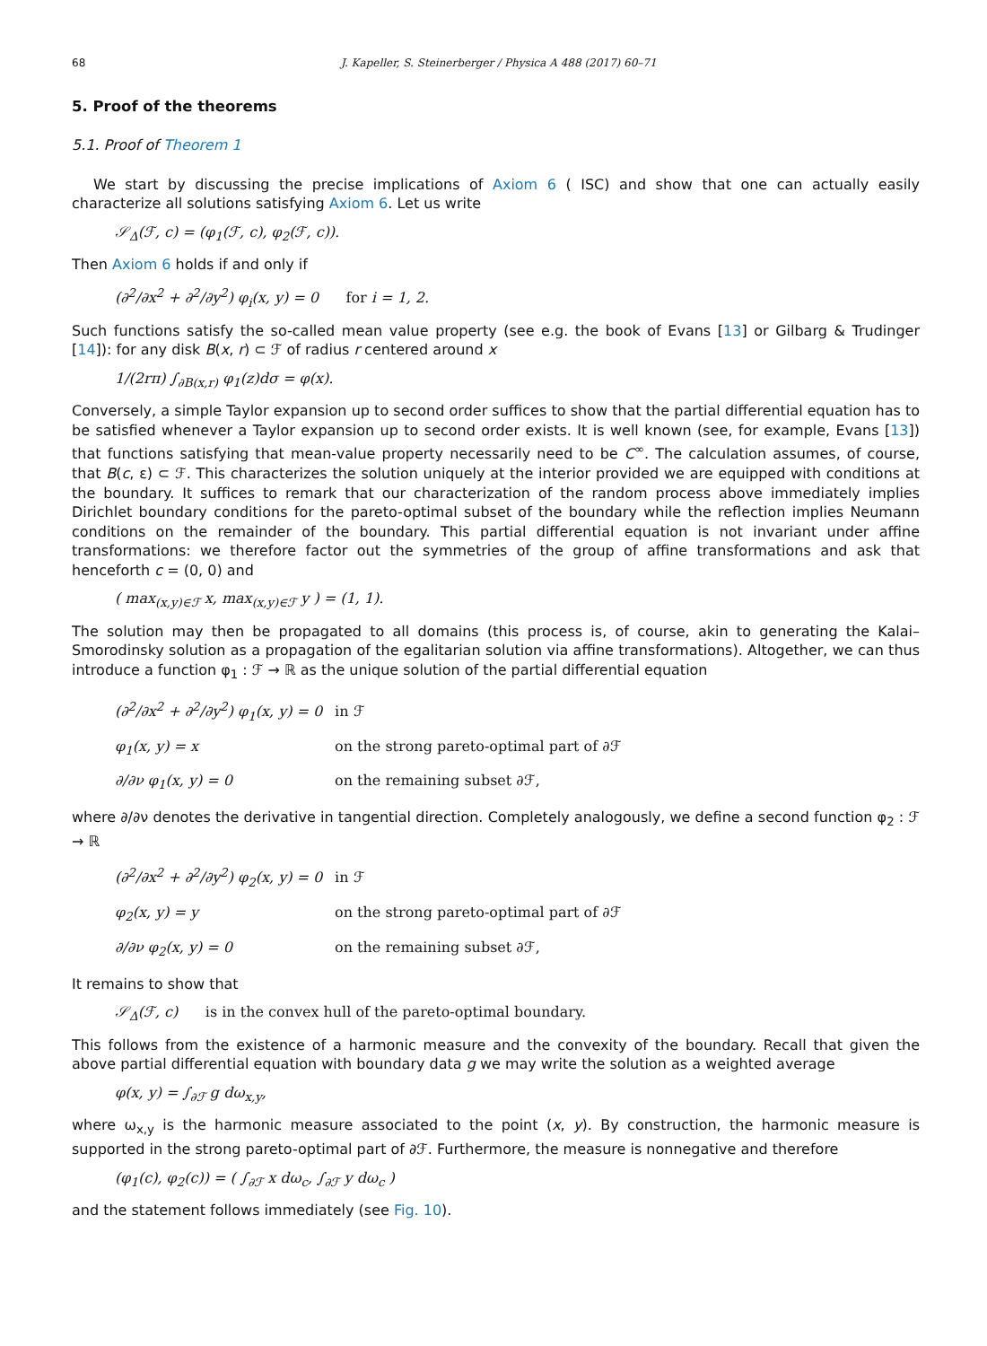68 J. Kapeller, S. Steinerberger / Physica A 488 (2017) 60–71
5. Proof of the theorems
5.1. Proof of Theorem 1
We start by discussing the precise implications of Axiom 6 ( ISC) and show that one can actually easily characterize all solutions satisfying Axiom 6. Let us write
𝒮<sub>Δ</sub>(ℱ, c) = (φ<sub>1</sub>(ℱ, c), φ<sub>2</sub>(ℱ, c)).
Then Axiom 6 holds if and only if
(∂<sup>2</sup>/∂x<sup>2</sup> + ∂<sup>2</sup>/∂y<sup>2</sup>) φ<sub>i</sub>(x, y) = 0 for i = 1, 2.
Such functions satisfy the so-called mean value property (see e.g. the book of Evans [13] or Gilbarg & Trudinger [14]): for any disk B(x, r) ⊂ ℱ of radius r centered around x
1/(2rπ) ∫<sub>∂B(x,r)</sub> φ<sub>1</sub>(z)dσ = φ(x).
Conversely, a simple Taylor expansion up to second order suffices to show that the partial differential equation has to be satisfied whenever a Taylor expansion up to second order exists. It is well known (see, for example, Evans [13]) that functions satisfying that mean-value property necessarily need to be C<sup>∞</sup>. The calculation assumes, of course, that B(c, ε) ⊂ ℱ. This characterizes the solution uniquely at the interior provided we are equipped with conditions at the boundary. It suffices to remark that our characterization of the random process above immediately implies Dirichlet boundary conditions for the pareto-optimal subset of the boundary while the reflection implies Neumann conditions on the remainder of the boundary. This partial differential equation is not invariant under affine transformations: we therefore factor out the symmetries of the group of affine transformations and ask that henceforth c = (0, 0) and
( max<sub>(x,y)∈ℱ</sub> x, max<sub>(x,y)∈ℱ</sub> y ) = (1, 1).
The solution may then be propagated to all domains (this process is, of course, akin to generating the Kalai–Smorodinsky solution as a propagation of the egalitarian solution via affine transformations). Altogether, we can thus introduce a function φ<sub>1</sub> : ℱ → ℝ as the unique solution of the partial differential equation
(∂<sup>2</sup>/∂x<sup>2</sup> + ∂<sup>2</sup>/∂y<sup>2</sup>) φ<sub>1</sub>(x, y) = 0 in ℱ
φ<sub>1</sub>(x, y) = x on the strong pareto-optimal part of ∂ℱ
∂/∂ν φ<sub>1</sub>(x, y) = 0 on the remaining subset ∂ℱ,
where ∂/∂ν denotes the derivative in tangential direction. Completely analogously, we define a second function φ<sub>2</sub> : ℱ → ℝ
(∂<sup>2</sup>/∂x<sup>2</sup> + ∂<sup>2</sup>/∂y<sup>2</sup>) φ<sub>2</sub>(x, y) = 0 in ℱ
φ<sub>2</sub>(x, y) = y on the strong pareto-optimal part of ∂ℱ
∂/∂ν φ<sub>2</sub>(x, y) = 0 on the remaining subset ∂ℱ,
It remains to show that
𝒮<sub>Δ</sub>(ℱ, c) is in the convex hull of the pareto-optimal boundary.
This follows from the existence of a harmonic measure and the convexity of the boundary. Recall that given the above partial differential equation with boundary data g we may write the solution as a weighted average
φ(x, y) = ∫<sub>∂ℱ</sub> g dω<sub>x,y</sub>,
where ω<sub>x,y</sub> is the harmonic measure associated to the point (x, y). By construction, the harmonic measure is supported in the strong pareto-optimal part of ∂ℱ. Furthermore, the measure is nonnegative and therefore
(φ<sub>1</sub>(c), φ<sub>2</sub>(c)) = ( ∫<sub>∂ℱ</sub> x dω<sub>c</sub>, ∫<sub>∂ℱ</sub> y dω<sub>c</sub> )
and the statement follows immediately (see Fig. 10).